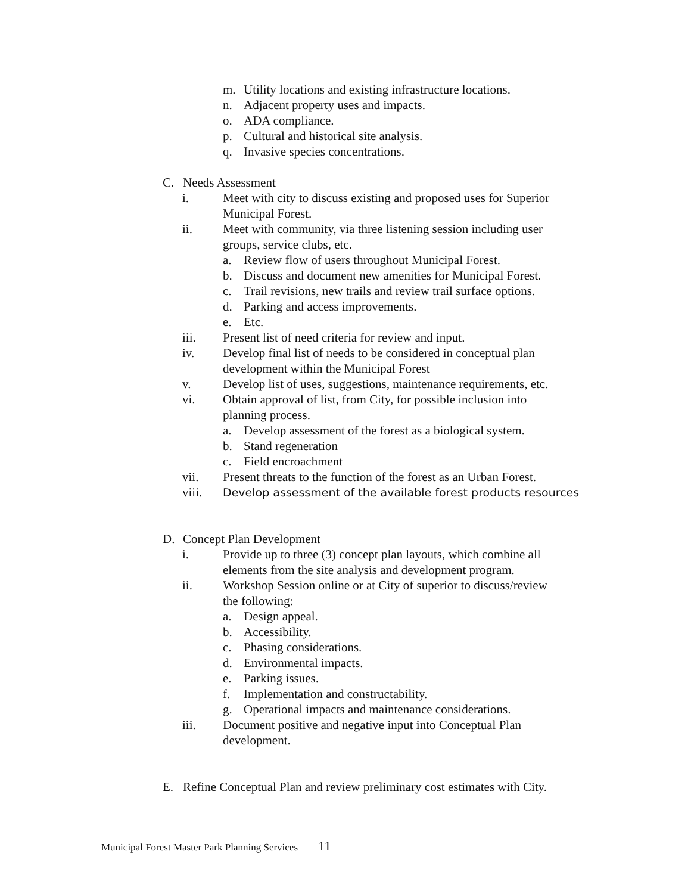m. Utility locations and existing infrastructure locations.
n. Adjacent property uses and impacts.
o. ADA compliance.
p. Cultural and historical site analysis.
q. Invasive species concentrations.
C. Needs Assessment
i. Meet with city to discuss existing and proposed uses for Superior
Municipal Forest.
ii. Meet with community, via three listening session including user
groups, service clubs, etc.
a. Review flow of users throughout Municipal Forest.
b. Discuss and document new amenities for Municipal Forest.
c. Trail revisions, new trails and review trail surface options.
d. Parking and access improvements.
e. Etc.
iii. Present list of need criteria for review and input.
iv. Develop final list of needs to be considered in conceptual plan
development within the Municipal Forest
v. Develop list of uses, suggestions, maintenance requirements, etc.
vi. Obtain approval of list, from City, for possible inclusion into
planning process.
a. Develop assessment of the forest as a biological system.
b. Stand regeneration
c. Field encroachment
vii. Present threats to the function of the forest as an Urban Forest.
viii. Develop assessment of the available forest products resources
D. Concept Plan Development
i. Provide up to three (3) concept plan layouts, which combine all
elements from the site analysis and development program.
ii. Workshop Session online or at City of superior to discuss/review
the following:
a. Design appeal.
b. Accessibility.
c. Phasing considerations.
d. Environmental impacts.
e. Parking issues.
f. Implementation and constructability.
g. Operational impacts and maintenance considerations.
iii. Document positive and negative input into Conceptual Plan
development.
E. Refine Conceptual Plan and review preliminary cost estimates with City.
Municipal Forest Master Park Planning Services 11